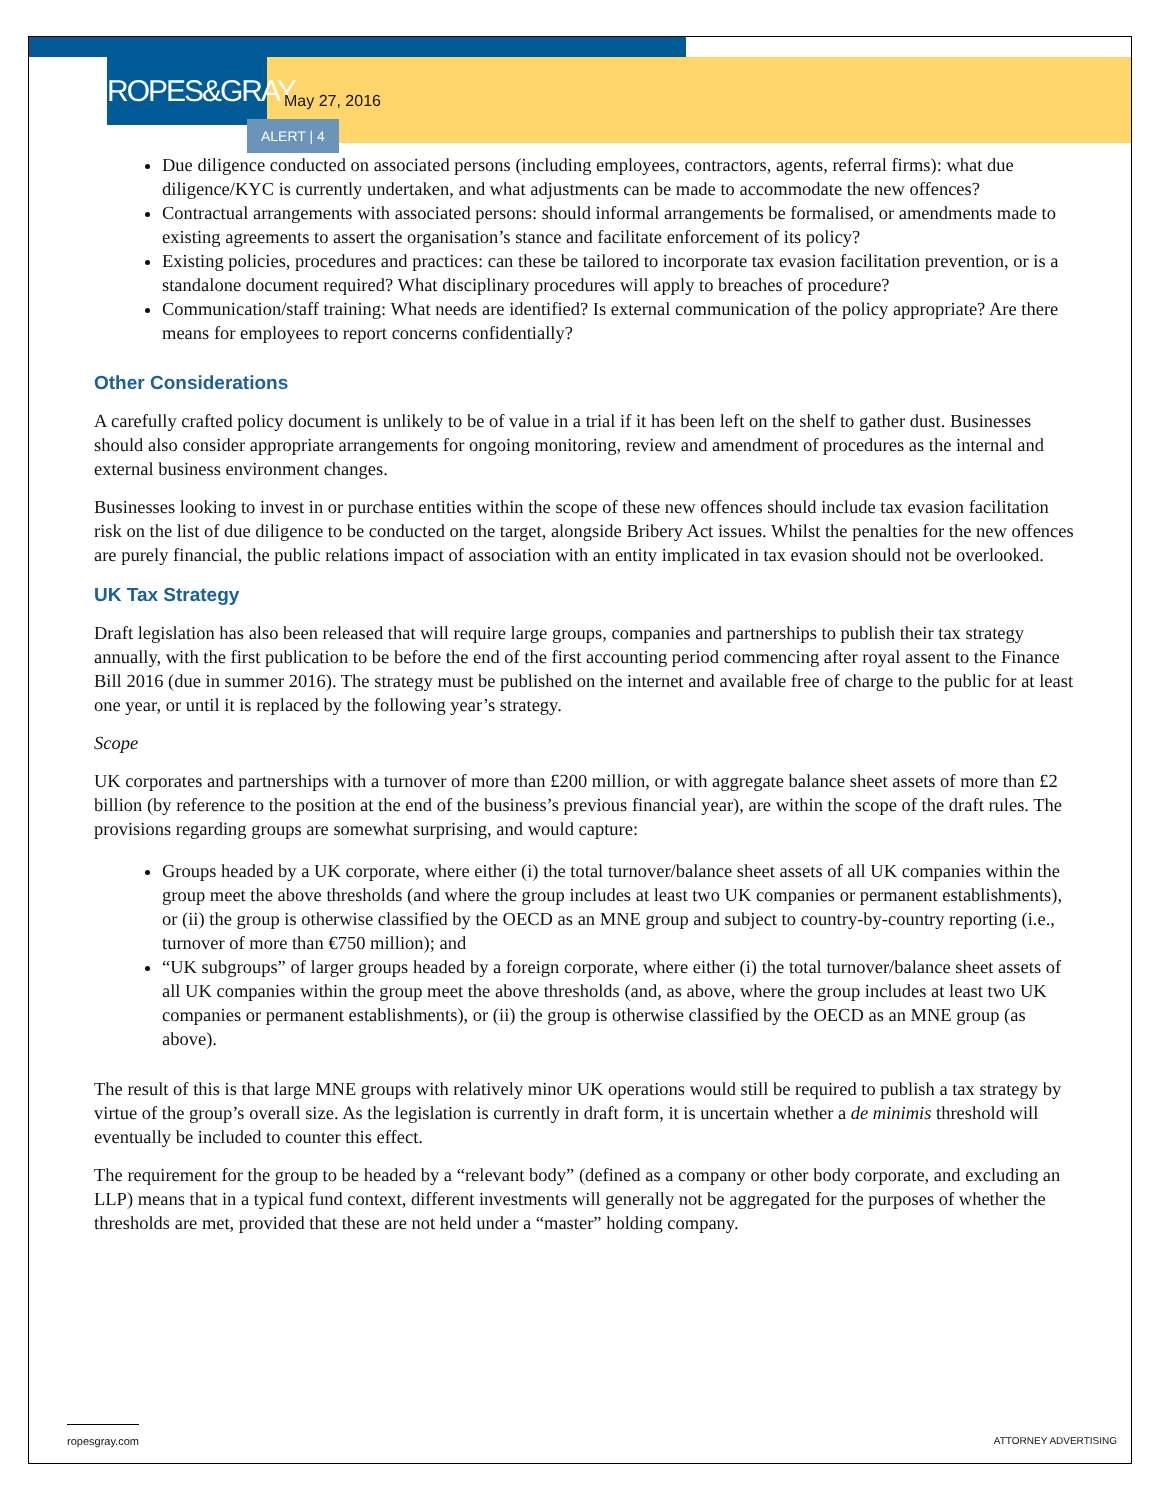ROPES&GRAY
May 27, 2016
ALERT | 4
Due diligence conducted on associated persons (including employees, contractors, agents, referral firms): what due diligence/KYC is currently undertaken, and what adjustments can be made to accommodate the new offences?
Contractual arrangements with associated persons: should informal arrangements be formalised, or amendments made to existing agreements to assert the organisation’s stance and facilitate enforcement of its policy?
Existing policies, procedures and practices: can these be tailored to incorporate tax evasion facilitation prevention, or is a standalone document required? What disciplinary procedures will apply to breaches of procedure?
Communication/staff training: What needs are identified? Is external communication of the policy appropriate? Are there means for employees to report concerns confidentially?
Other Considerations
A carefully crafted policy document is unlikely to be of value in a trial if it has been left on the shelf to gather dust. Businesses should also consider appropriate arrangements for ongoing monitoring, review and amendment of procedures as the internal and external business environment changes.
Businesses looking to invest in or purchase entities within the scope of these new offences should include tax evasion facilitation risk on the list of due diligence to be conducted on the target, alongside Bribery Act issues. Whilst the penalties for the new offences are purely financial, the public relations impact of association with an entity implicated in tax evasion should not be overlooked.
UK Tax Strategy
Draft legislation has also been released that will require large groups, companies and partnerships to publish their tax strategy annually, with the first publication to be before the end of the first accounting period commencing after royal assent to the Finance Bill 2016 (due in summer 2016). The strategy must be published on the internet and available free of charge to the public for at least one year, or until it is replaced by the following year’s strategy.
Scope
UK corporates and partnerships with a turnover of more than £200 million, or with aggregate balance sheet assets of more than £2 billion (by reference to the position at the end of the business’s previous financial year), are within the scope of the draft rules. The provisions regarding groups are somewhat surprising, and would capture:
Groups headed by a UK corporate, where either (i) the total turnover/balance sheet assets of all UK companies within the group meet the above thresholds (and where the group includes at least two UK companies or permanent establishments), or (ii) the group is otherwise classified by the OECD as an MNE group and subject to country-by-country reporting (i.e., turnover of more than €750 million); and
“UK subgroups” of larger groups headed by a foreign corporate, where either (i) the total turnover/balance sheet assets of all UK companies within the group meet the above thresholds (and, as above, where the group includes at least two UK companies or permanent establishments), or (ii) the group is otherwise classified by the OECD as an MNE group (as above).
The result of this is that large MNE groups with relatively minor UK operations would still be required to publish a tax strategy by virtue of the group’s overall size. As the legislation is currently in draft form, it is uncertain whether a de minimis threshold will eventually be included to counter this effect.
The requirement for the group to be headed by a “relevant body” (defined as a company or other body corporate, and excluding an LLP) means that in a typical fund context, different investments will generally not be aggregated for the purposes of whether the thresholds are met, provided that these are not held under a “master” holding company.
ropesgray.com ATTORNEY ADVERTISING